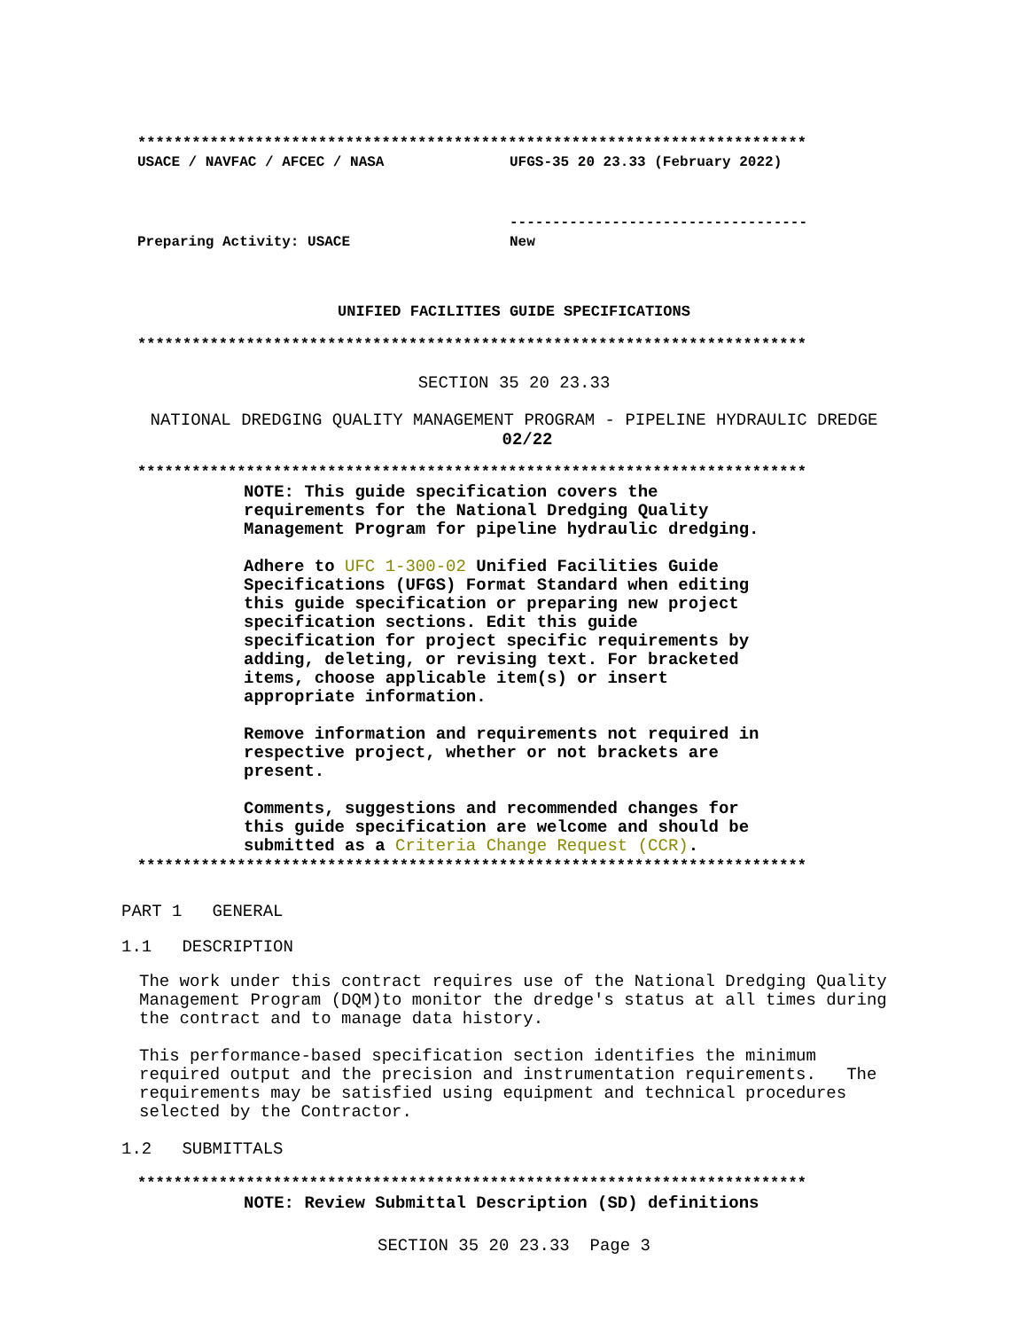**************************************************************************
USACE / NAVFAC / AFCEC / NASA UFGS-35 20 23.33 (February 2022)
-----------------------------------
Preparing Activity: USACE New
UNIFIED FACILITIES GUIDE SPECIFICATIONS
**************************************************************************
SECTION 35 20 23.33
NATIONAL DREDGING QUALITY MANAGEMENT PROGRAM - PIPELINE HYDRAULIC DREDGE
02/22
**************************************************************************
NOTE: This guide specification covers the requirements for the National Dredging Quality Management Program for pipeline hydraulic dredging.
Adhere to UFC 1-300-02 Unified Facilities Guide Specifications (UFGS) Format Standard when editing this guide specification or preparing new project specification sections. Edit this guide specification for project specific requirements by adding, deleting, or revising text. For bracketed items, choose applicable item(s) or insert appropriate information.
Remove information and requirements not required in respective project, whether or not brackets are present.
Comments, suggestions and recommended changes for this guide specification are welcome and should be submitted as a Criteria Change Request (CCR).
**************************************************************************
PART 1 GENERAL
1.1 DESCRIPTION
The work under this contract requires use of the National Dredging Quality
Management Program (DQM)to monitor the dredge's status at all times during
the contract and to manage data history.
This performance-based specification section identifies the minimum
required output and the precision and instrumentation requirements. The
requirements may be satisfied using equipment and technical procedures
selected by the Contractor.
1.2 SUBMITTALS
**************************************************************************
NOTE: Review Submittal Description (SD) definitions
SECTION 35 20 23.33 Page 3